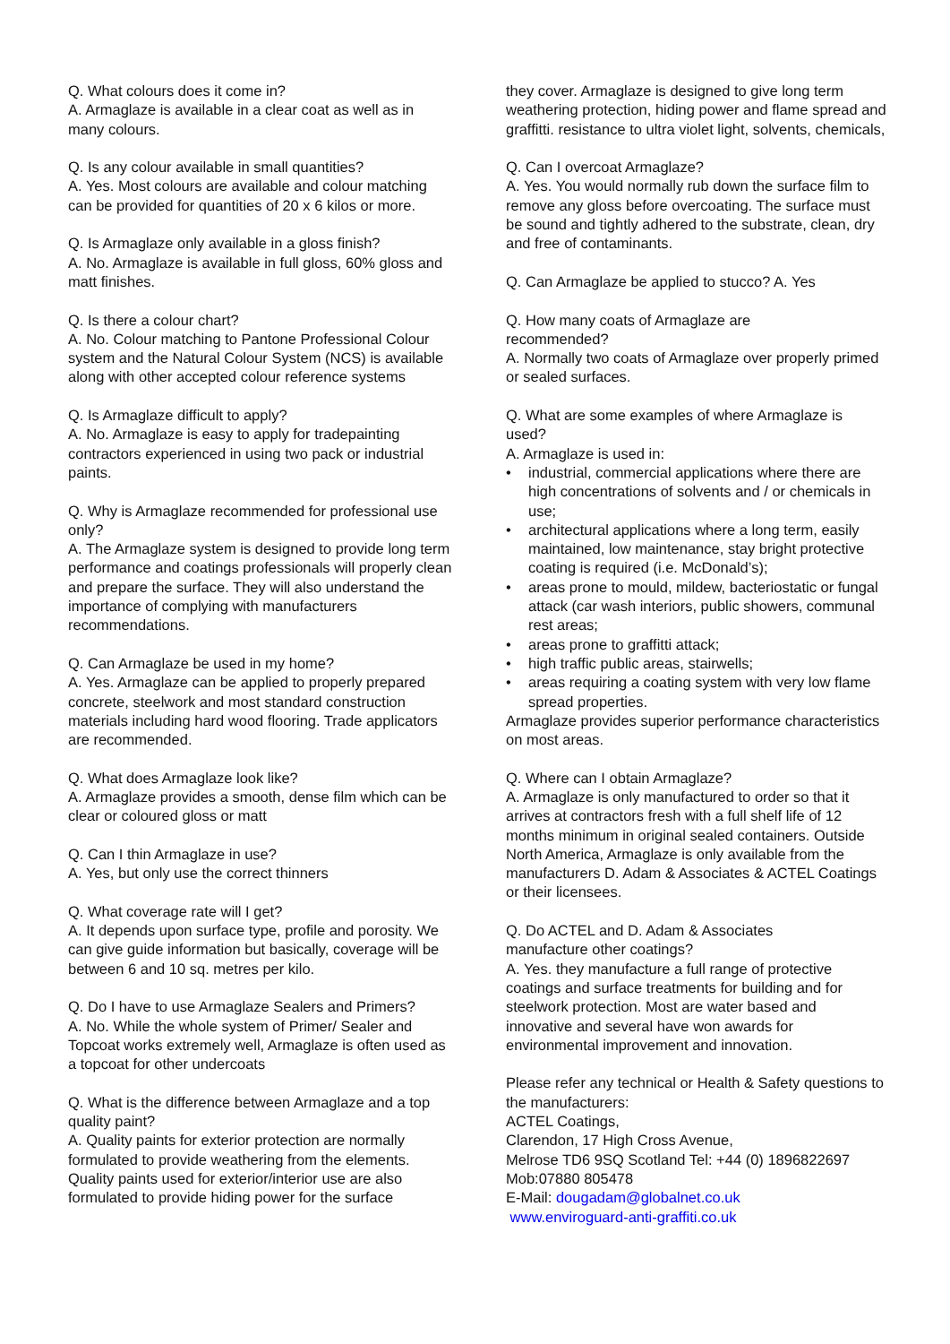Q. What colours does it come in?
A. Armaglaze is available in a clear coat as well as in many colours.
Q. Is any colour available in small quantities?
A. Yes. Most colours are available and colour matching can be provided for quantities of 20 x 6 kilos or more.
Q. Is Armaglaze only available in a gloss finish?
A. No. Armaglaze is available in full gloss, 60% gloss and matt finishes.
Q. Is there a colour chart?
A. No. Colour matching to Pantone Professional Colour system and the Natural Colour System (NCS) is available along with other accepted colour reference systems
Q. Is Armaglaze difficult to apply?
A. No. Armaglaze is easy to apply for tradepainting contractors experienced in using two pack or industrial paints.
Q. Why is Armaglaze recommended for professional use only?
A. The Armaglaze system is designed to provide long term performance and coatings professionals will properly clean and prepare the surface. They will also understand the importance of complying with manufacturers recommendations.
Q. Can Armaglaze be used in my home?
A. Yes. Armaglaze can be applied to properly prepared concrete, steelwork and most standard construction materials including hard wood flooring. Trade applicators are recommended.
Q. What does Armaglaze look like?
A. Armaglaze provides a smooth, dense film which can be clear or coloured gloss or matt
Q. Can I thin Armaglaze in use?
A. Yes, but only use the correct thinners
Q. What coverage rate will I get?
A. It depends upon surface type, profile and porosity. We can give guide information but basically, coverage will be between 6 and 10 sq. metres per kilo.
Q. Do I have to use Armaglaze Sealers and Primers?
A. No. While the whole system of Primer/ Sealer and Topcoat works extremely well, Armaglaze is often used as a topcoat for other undercoats
Q. What is the difference between Armaglaze and a top quality paint?
A. Quality paints for exterior protection are normally formulated to provide weathering from the elements. Quality paints used for exterior/interior use are also formulated to provide hiding power for the surface
they cover. Armaglaze is designed to give long term weathering protection, hiding power and flame spread and graffitti. resistance to ultra violet light, solvents, chemicals,
Q. Can I overcoat Armaglaze?
A. Yes. You would normally rub down the surface film to remove any gloss before overcoating. The surface must be sound and tightly adhered to the substrate, clean, dry and free of contaminants.
Q. Can Armaglaze be applied to stucco? A. Yes
Q. How many coats of Armaglaze are
recommended?
A. Normally two coats of Armaglaze over properly primed or sealed surfaces.
Q. What are some examples of where Armaglaze is used?
A. Armaglaze is used in:
• industrial, commercial applications where there are high concentrations of solvents and / or chemicals in use;
• architectural applications where a long term, easily maintained, low maintenance, stay bright protective coating is required (i.e. McDonald’s);
• areas prone to mould, mildew, bacteriostatic or fungal attack (car wash interiors, public showers, communal rest areas;
• areas prone to graffitti attack;
• high traffic public areas, stairwells;
• areas requiring a coating system with very low flame spread properties.
Armaglaze provides superior performance characteristics on most areas.
Q. Where can I obtain Armaglaze?
A. Armaglaze is only manufactured to order so that it arrives at contractors fresh with a full shelf life of 12 months minimum in original sealed containers. Outside North America, Armaglaze is only available from the manufacturers D. Adam & Associates & ACTEL Coatings or their licensees.
Q. Do ACTEL and D. Adam & Associates
manufacture other coatings?
A. Yes. they manufacture a full range of protective coatings and surface treatments for building and for steelwork protection. Most are water based and innovative and several have won awards for environmental improvement and innovation.
Please refer any technical or Health & Safety questions to the manufacturers:
ACTEL Coatings,
Clarendon, 17 High Cross Avenue,
Melrose TD6 9SQ Scotland Tel: +44 (0) 1896822697
Mob:07880 805478
E-Mail: dougadam@globalnet.co.uk
www.enviroguard-anti-graffiti.co.uk